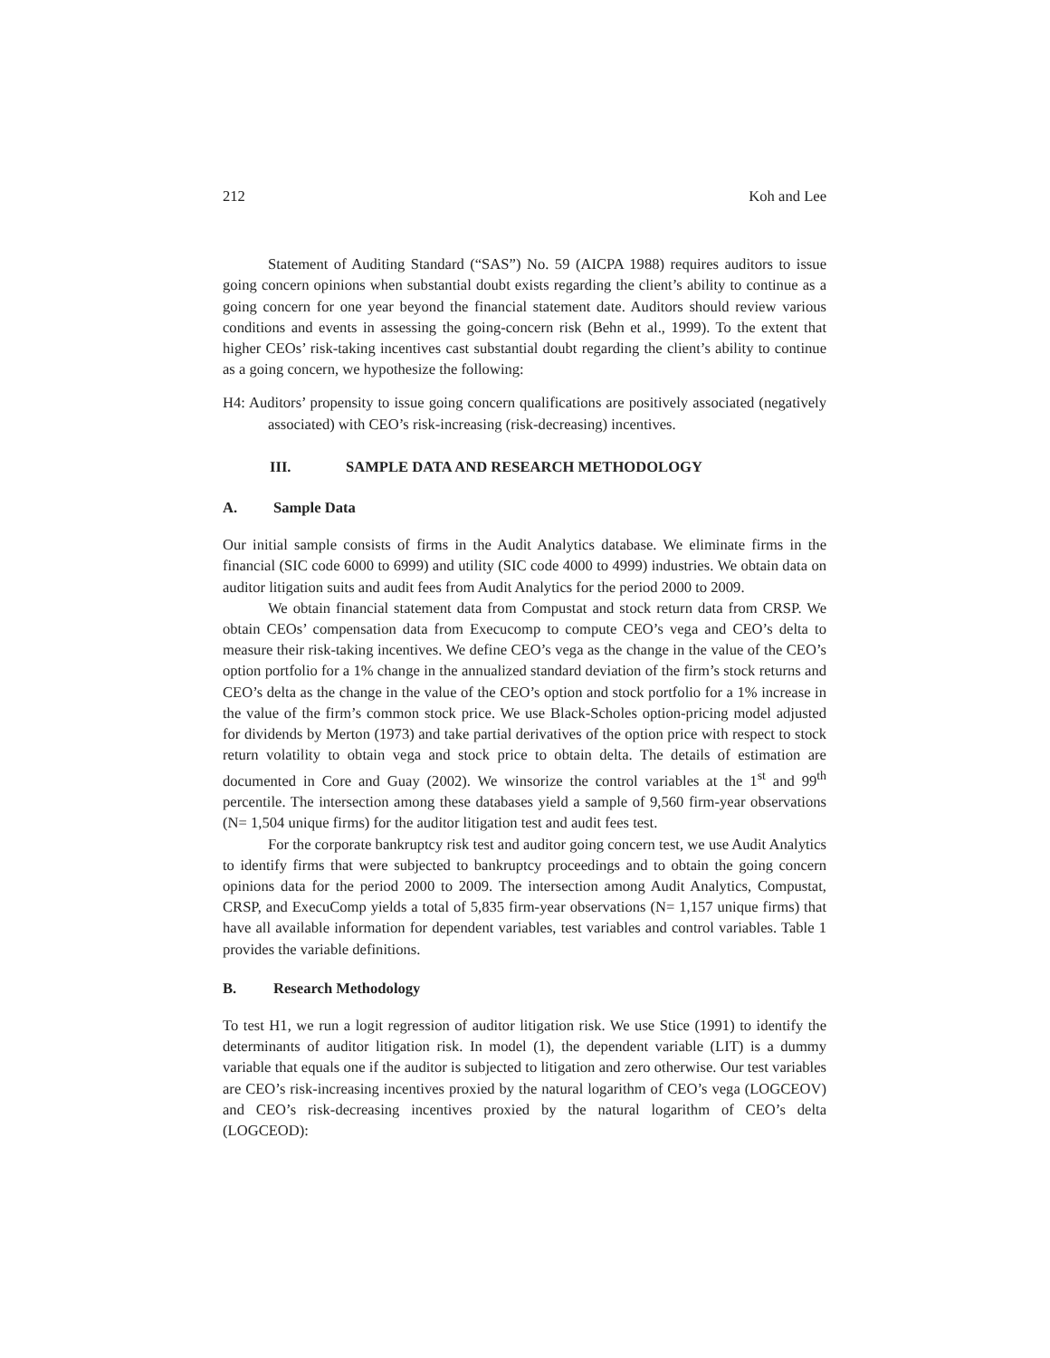212 Koh and Lee
Statement of Auditing Standard (“SAS”) No. 59 (AICPA 1988) requires auditors to issue going concern opinions when substantial doubt exists regarding the client’s ability to continue as a going concern for one year beyond the financial statement date. Auditors should review various conditions and events in assessing the going-concern risk (Behn et al., 1999). To the extent that higher CEOs’ risk-taking incentives cast substantial doubt regarding the client’s ability to continue as a going concern, we hypothesize the following:
H4: Auditors’ propensity to issue going concern qualifications are positively associated (negatively associated) with CEO’s risk-increasing (risk-decreasing) incentives.
III. SAMPLE DATA AND RESEARCH METHODOLOGY
A. Sample Data
Our initial sample consists of firms in the Audit Analytics database. We eliminate firms in the financial (SIC code 6000 to 6999) and utility (SIC code 4000 to 4999) industries. We obtain data on auditor litigation suits and audit fees from Audit Analytics for the period 2000 to 2009.
We obtain financial statement data from Compustat and stock return data from CRSP. We obtain CEOs’ compensation data from Execucomp to compute CEO’s vega and CEO’s delta to measure their risk-taking incentives. We define CEO’s vega as the change in the value of the CEO’s option portfolio for a 1% change in the annualized standard deviation of the firm’s stock returns and CEO’s delta as the change in the value of the CEO’s option and stock portfolio for a 1% increase in the value of the firm’s common stock price. We use Black-Scholes option-pricing model adjusted for dividends by Merton (1973) and take partial derivatives of the option price with respect to stock return volatility to obtain vega and stock price to obtain delta. The details of estimation are documented in Core and Guay (2002). We winsorize the control variables at the 1<sup>st</sup> and 99<sup>th</sup> percentile. The intersection among these databases yield a sample of 9,560 firm-year observations (N= 1,504 unique firms) for the auditor litigation test and audit fees test.
For the corporate bankruptcy risk test and auditor going concern test, we use Audit Analytics to identify firms that were subjected to bankruptcy proceedings and to obtain the going concern opinions data for the period 2000 to 2009. The intersection among Audit Analytics, Compustat, CRSP, and ExecuComp yields a total of 5,835 firm-year observations (N= 1,157 unique firms) that have all available information for dependent variables, test variables and control variables. Table 1 provides the variable definitions.
B. Research Methodology
To test H1, we run a logit regression of auditor litigation risk. We use Stice (1991) to identify the determinants of auditor litigation risk. In model (1), the dependent variable (LIT) is a dummy variable that equals one if the auditor is subjected to litigation and zero otherwise. Our test variables are CEO’s risk-increasing incentives proxied by the natural logarithm of CEO’s vega (LOGCEOV) and CEO’s risk-decreasing incentives proxied by the natural logarithm of CEO’s delta (LOGCEOD):